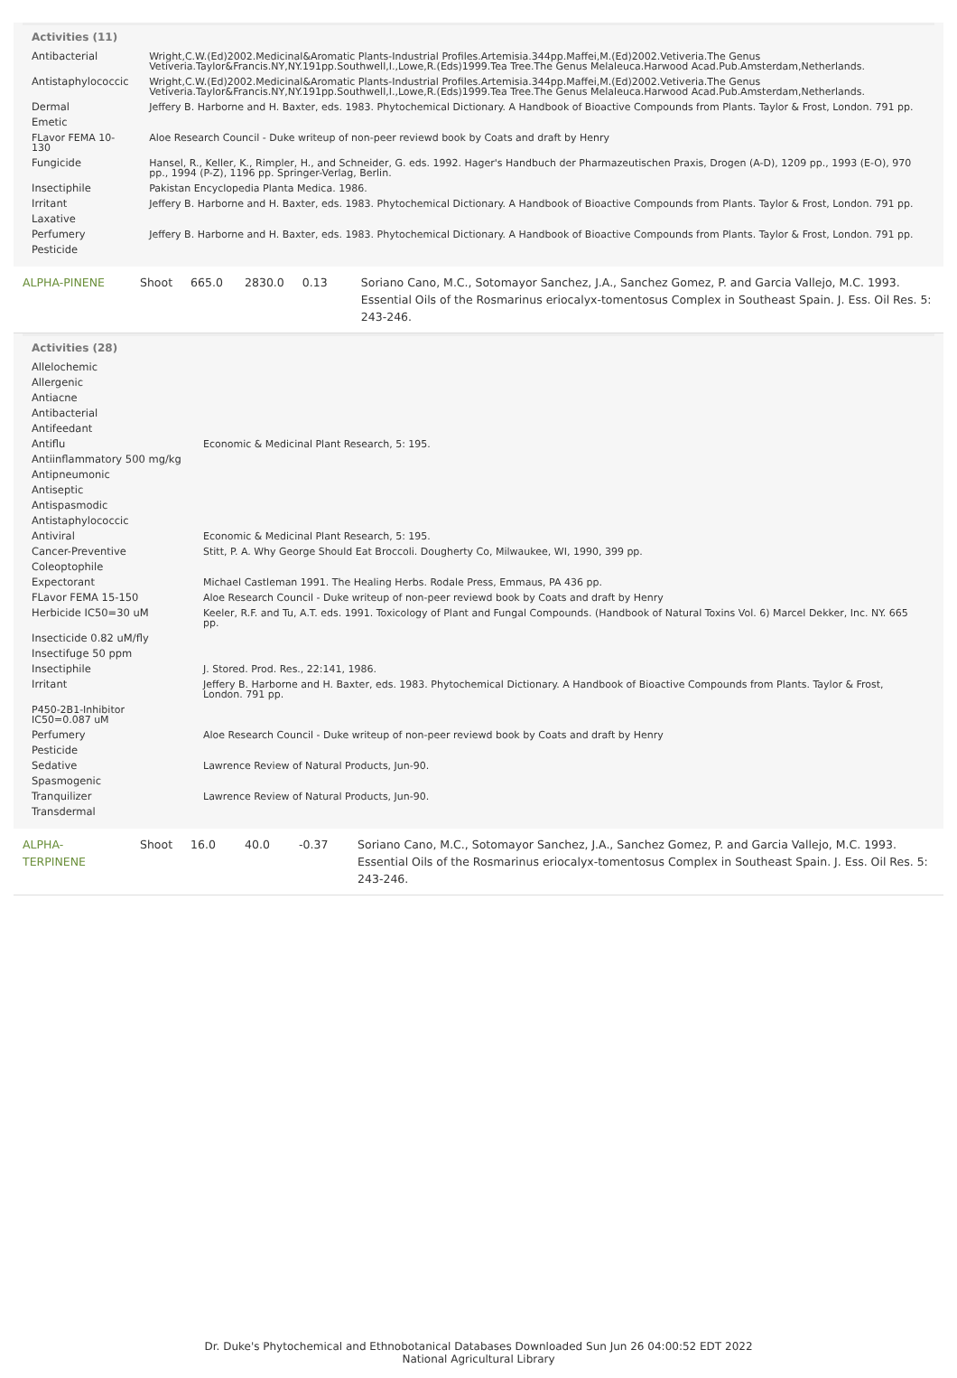Activities (11)
| Antibacterial | Wright,C.W.(Ed)2002.Medicinal&Aromatic Plants-Industrial Profiles.Artemisia.344pp.Maffei,M.(Ed)2002.Vetiveria.The Genus Vetiveria.Taylor&Francis.NY,NY.191pp.Southwell,I.,Lowe,R.(Eds)1999.Tea Tree.The Genus Melaleuca.Harwood Acad.Pub.Amsterdam,Netherlands. |
| Antistaphylococcic | Wright,C.W.(Ed)2002.Medicinal&Aromatic Plants-Industrial Profiles.Artemisia.344pp.Maffei,M.(Ed)2002.Vetiveria.The Genus Vetiveria.Taylor&Francis.NY,NY.191pp.Southwell,I.,Lowe,R.(Eds)1999.Tea Tree.The Genus Melaleuca.Harwood Acad.Pub.Amsterdam,Netherlands. |
| Dermal | Jeffery B. Harborne and H. Baxter, eds. 1983. Phytochemical Dictionary. A Handbook of Bioactive Compounds from Plants. Taylor & Frost, London. 791 pp. |
| Emetic | |
| FLavor FEMA 10-130 | Aloe Research Council - Duke writeup of non-peer reviewd book by Coats and draft by Henry |
| Fungicide | Hansel, R., Keller, K., Rimpler, H., and Schneider, G. eds. 1992. Hager's Handbuch der Pharmazeutischen Praxis, Drogen (A-D), 1209 pp., 1993 (E-O), 970 pp., 1994 (P-Z), 1196 pp. Springer-Verlag, Berlin. |
| Insectiphile | Pakistan Encyclopedia Planta Medica. 1986. |
| Irritant | Jeffery B. Harborne and H. Baxter, eds. 1983. Phytochemical Dictionary. A Handbook of Bioactive Compounds from Plants. Taylor & Frost, London. 791 pp. |
| Laxative | |
| Perfumery | Jeffery B. Harborne and H. Baxter, eds. 1983. Phytochemical Dictionary. A Handbook of Bioactive Compounds from Plants. Taylor & Frost, London. 791 pp. |
| Pesticide | |
| ALPHA-PINENE | Shoot | 665.0 | 2830.0 | 0.13 | Soriano Cano, M.C., Sotomayor Sanchez, J.A., Sanchez Gomez, P. and Garcia Vallejo, M.C. 1993. Essential Oils of the Rosmarinus eriocalyx-tomentosus Complex in Southeast Spain. J. Ess. Oil Res. 5: 243-246. |
Activities (28)
| Allelochemic | |
| Allergenic | |
| Antiacne | |
| Antibacterial | |
| Antifeedant | |
| Antiflu | Economic & Medicinal Plant Research, 5: 195. |
| Antiinflammatory 500 mg/kg | |
| Antipneumonic | |
| Antiseptic | |
| Antispasmodic | |
| Antistaphylococcic | |
| Antiviral | Economic & Medicinal Plant Research, 5: 195. |
| Cancer-Preventive | Stitt, P. A. Why George Should Eat Broccoli. Dougherty Co, Milwaukee, WI, 1990, 399 pp. |
| Coleoptophile | |
| Expectorant | Michael Castleman 1991. The Healing Herbs. Rodale Press, Emmaus, PA 436 pp. |
| FLavor FEMA 15-150 | Aloe Research Council - Duke writeup of non-peer reviewd book by Coats and draft by Henry |
| Herbicide IC50=30 uM | Keeler, R.F. and Tu, A.T. eds. 1991. Toxicology of Plant and Fungal Compounds. (Handbook of Natural Toxins Vol. 6) Marcel Dekker, Inc. NY. 665 pp. |
| Insecticide 0.82 uM/fly | |
| Insectifuge 50 ppm | |
| Insectiphile | J. Stored. Prod. Res., 22:141, 1986. |
| Irritant | Jeffery B. Harborne and H. Baxter, eds. 1983. Phytochemical Dictionary. A Handbook of Bioactive Compounds from Plants. Taylor & Frost, London. 791 pp. |
| P450-2B1-Inhibitor IC50=0.087 uM | |
| Perfumery | Aloe Research Council - Duke writeup of non-peer reviewd book by Coats and draft by Henry |
| Pesticide | |
| Sedative | Lawrence Review of Natural Products, Jun-90. |
| Spasmogenic | |
| Tranquilizer | Lawrence Review of Natural Products, Jun-90. |
| Transdermal | |
| ALPHA-TERPINENE | Shoot | 16.0 | 40.0 | -0.37 | Soriano Cano, M.C., Sotomayor Sanchez, J.A., Sanchez Gomez, P. and Garcia Vallejo, M.C. 1993. Essential Oils of the Rosmarinus eriocalyx-tomentosus Complex in Southeast Spain. J. Ess. Oil Res. 5: 243-246. |
Dr. Duke's Phytochemical and Ethnobotanical Databases Downloaded Sun Jun 26 04:00:52 EDT 2022
National Agricultural Library